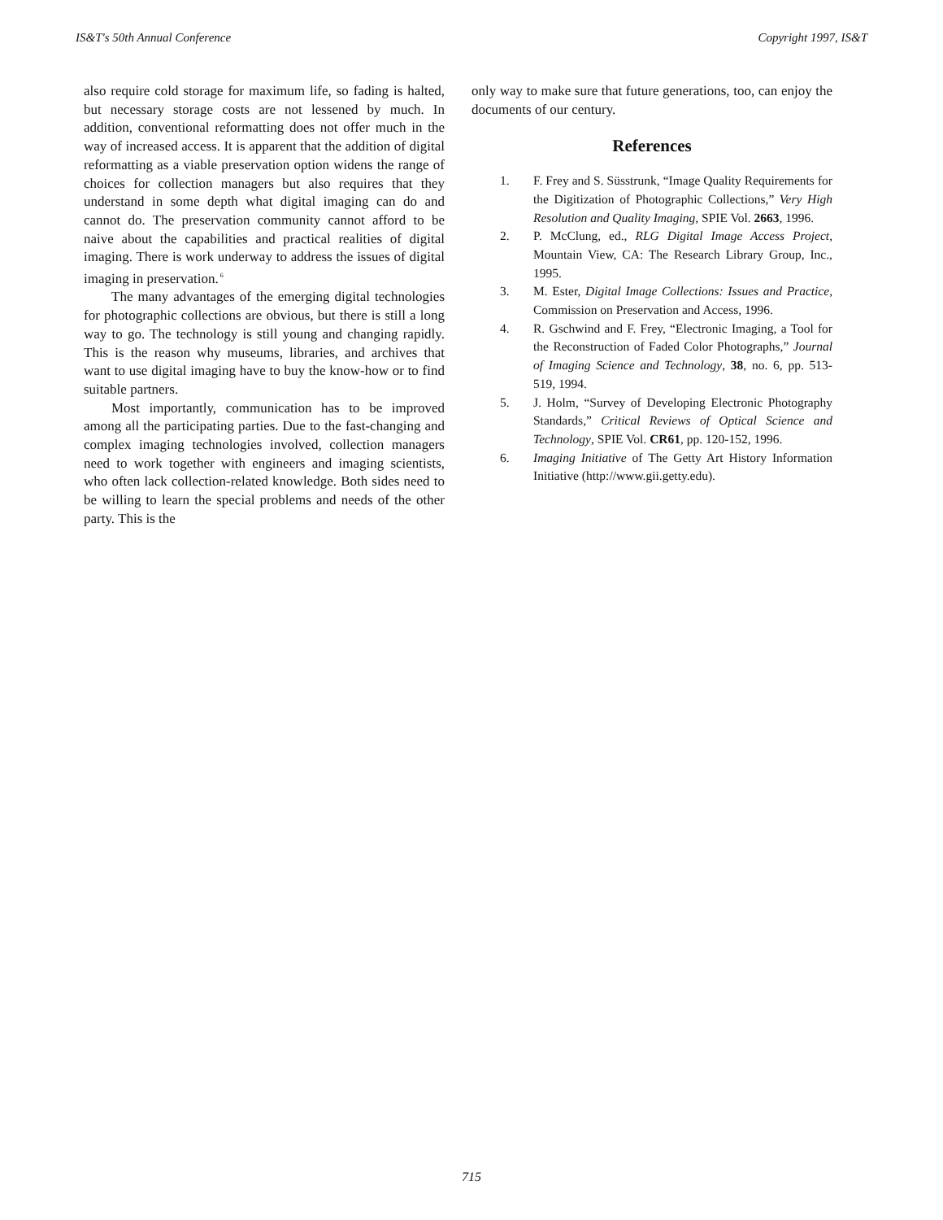IS&T's 50th Annual Conference Copyright 1997, IS&T
also require cold storage for maximum life, so fading is halted, but necessary storage costs are not lessened by much. In addition, conventional reformatting does not offer much in the way of increased access. It is apparent that the addition of digital reformatting as a viable preservation option widens the range of choices for collection managers but also requires that they understand in some depth what digital imaging can do and cannot do. The preservation community cannot afford to be naive about the capabilities and practical realities of digital imaging. There is work underway to address the issues of digital imaging in preservation.<sup>6</sup>
The many advantages of the emerging digital technologies for photographic collections are obvious, but there is still a long way to go. The technology is still young and changing rapidly. This is the reason why museums, libraries, and archives that want to use digital imaging have to buy the know-how or to find suitable partners.
Most importantly, communication has to be improved among all the participating parties. Due to the fast-changing and complex imaging technologies involved, collection managers need to work together with engineers and imaging scientists, who often lack collection-related knowledge. Both sides need to be willing to learn the special problems and needs of the other party. This is the
only way to make sure that future generations, too, can enjoy the documents of our century.
References
1. F. Frey and S. Süsstrunk, “Image Quality Requirements for the Digitization of Photographic Collections,” Very High Resolution and Quality Imaging, SPIE Vol. 2663, 1996.
2. P. McClung, ed., RLG Digital Image Access Project, Mountain View, CA: The Research Library Group, Inc., 1995.
3. M. Ester, Digital Image Collections: Issues and Practice, Commission on Preservation and Access, 1996.
4. R. Gschwind and F. Frey, “Electronic Imaging, a Tool for the Reconstruction of Faded Color Photographs,” Journal of Imaging Science and Technology, 38, no. 6, pp. 513-519, 1994.
5. J. Holm, “Survey of Developing Electronic Photography Standards,” Critical Reviews of Optical Science and Technology, SPIE Vol. CR61, pp. 120-152, 1996.
6. Imaging Initiative of The Getty Art History Information Initiative (http://www.gii.getty.edu).
715